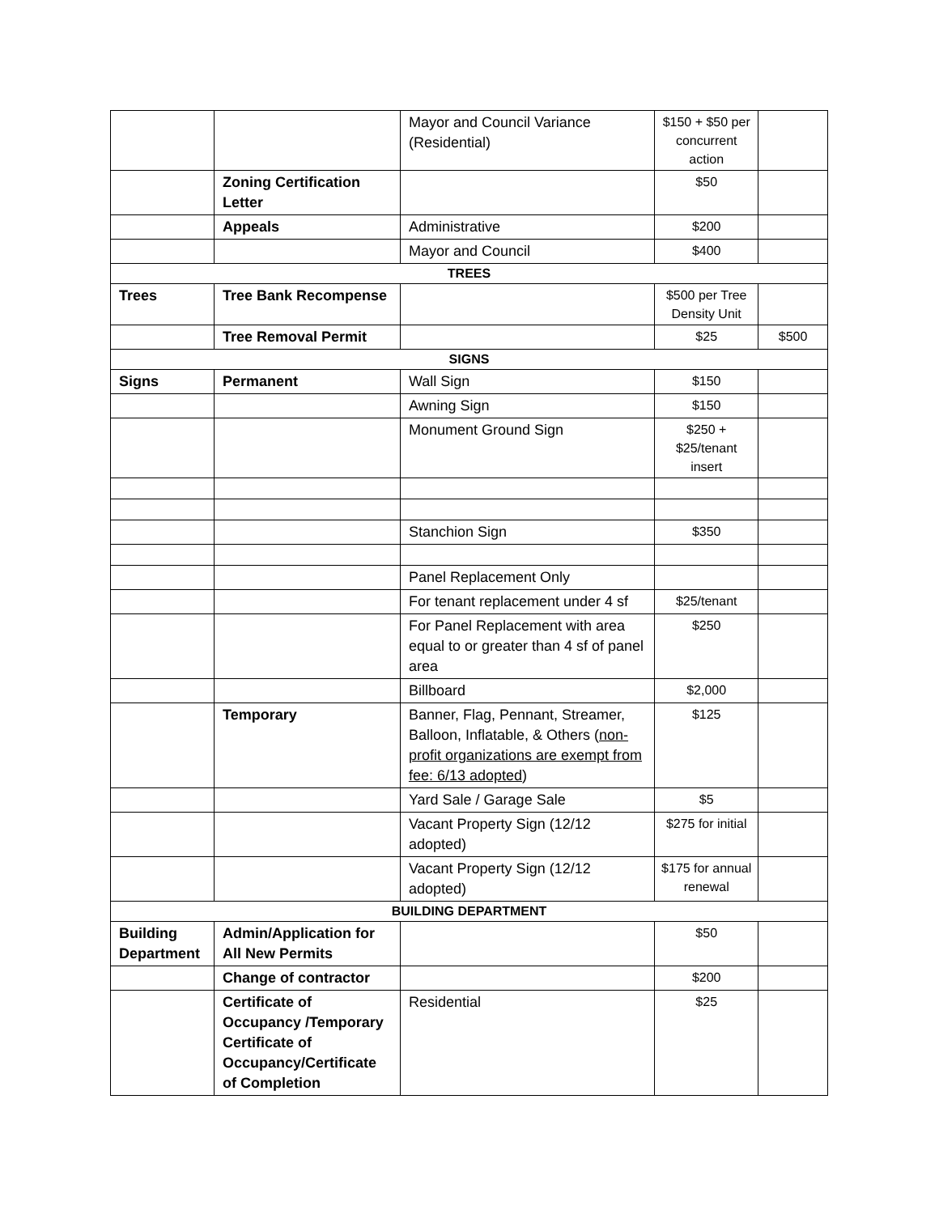| | | Mayor and Council Variance (Residential) | $150 + $50 per concurrent action | |
| | Zoning Certification Letter | | $50 | |
| | Appeals | Administrative | $200 | |
| | | Mayor and Council | $400 | |
| TREES | | | | |
| Trees | Tree Bank Recompense | | $500 per Tree Density Unit | |
| | Tree Removal Permit | | $25 | $500 |
| SIGNS | | | | |
| Signs | Permanent | Wall Sign | $150 | |
| | | Awning Sign | $150 | |
| | | Monument Ground Sign | $250 + $25/tenant insert | |
| | | Stanchion Sign | $350 | |
| | | Panel Replacement Only | | |
| | | For tenant replacement under 4 sf | $25/tenant | |
| | | For Panel Replacement with area equal to or greater than 4 sf of panel area | $250 | |
| | | Billboard | $2,000 | |
| | Temporary | Banner, Flag, Pennant, Streamer, Balloon, Inflatable, & Others ( non-profit organizations are exempt from fee: 6/13 adopted ) | $125 | |
| | | Yard Sale / Garage Sale | $5 | |
| | | Vacant Property Sign (12/12 adopted) | $275 for initial | |
| | | Vacant Property Sign (12/12 adopted) | $175 for annual renewal | |
| BUILDING DEPARTMENT | | | | |
| Building Department | Admin/Application for All New Permits | | $50 | |
| | Change of contractor | | $200 | |
| | Certificate of Occupancy /Temporary Certificate of Occupancy/Certificate of Completion | Residential | $25 | |